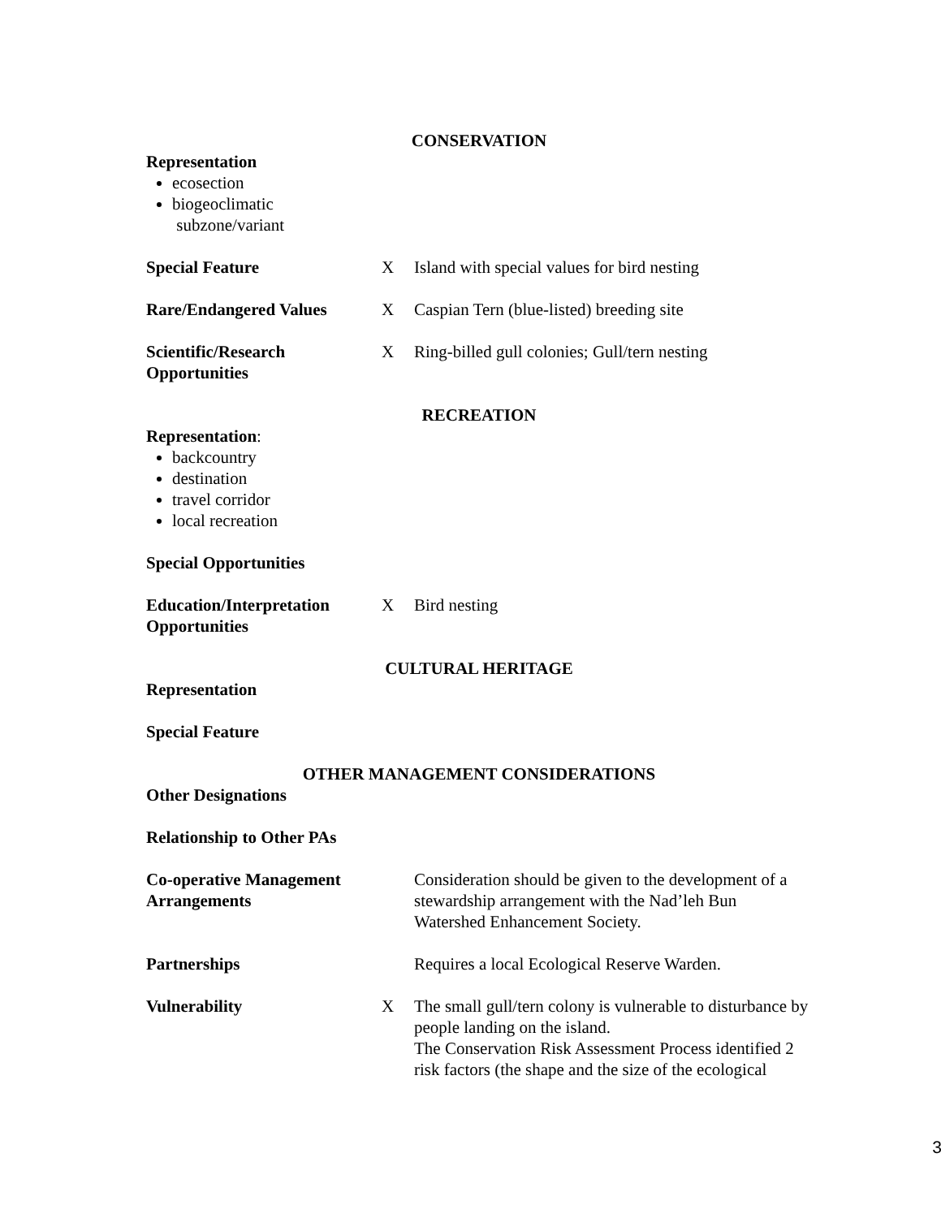CONSERVATION
Representation
ecosection
biogeoclimatic
subzone/variant
Special Feature X Island with special values for bird nesting
Rare/Endangered Values X Caspian Tern (blue-listed) breeding site
Scientific/Research Opportunities
X Ring-billed gull colonies; Gull/tern nesting
RECREATION
Representation:
backcountry
destination
travel corridor
local recreation
Special Opportunities
Education/Interpretation Opportunities
X Bird nesting
CULTURAL HERITAGE
Representation
Special Feature
OTHER MANAGEMENT CONSIDERATIONS
Other Designations
Relationship to Other PAs
Co-operative Management Arrangements
Consideration should be given to the development of a stewardship arrangement with the Nad’leh Bun Watershed Enhancement Society.
Partnerships Requires a local Ecological Reserve Warden.
Vulnerability X The small gull/tern colony is vulnerable to disturbance by people landing on the island.
The Conservation Risk Assessment Process identified 2 risk factors (the shape and the size of the ecological
3